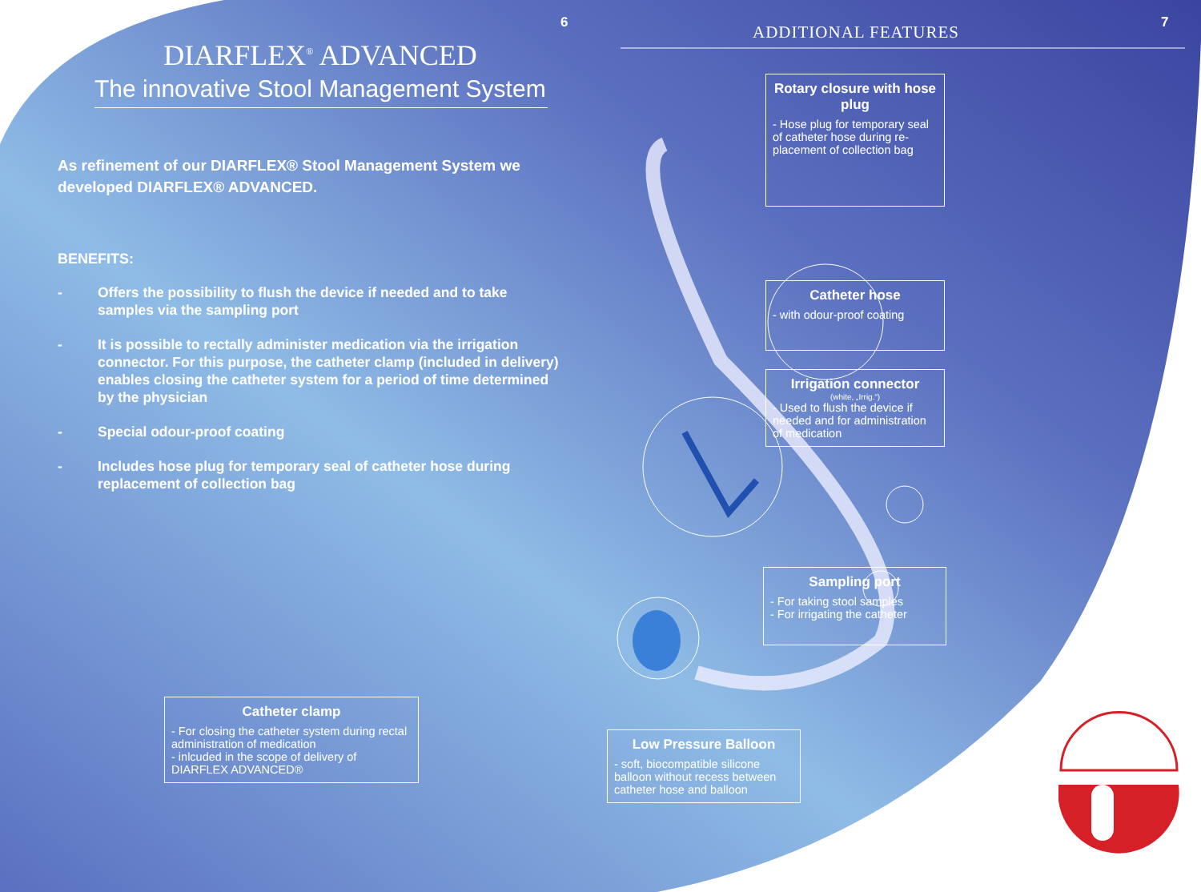6
DIARFLEX<sup>®</sup> ADVANCED
The innovative Stool Management System
As refinement of our DIARFLEX® Stool Management System we developed DIARFLEX® ADVANCED.
BENEFITS:
- Offers the possibility to flush the device if needed and to take samples via the sampling port
- It is possible to rectally administer medication via the irrigation connector. For this purpose, the catheter clamp (included in delivery) enables closing the catheter system for a period of time determined by the physician
- Special odour-proof coating
- Includes hose plug for temporary seal of catheter hose during replacement of collection bag
Catheter clamp
- For closing the catheter system during rectal administration of medication
- inlcuded in the scope of delivery of DIARFLEX ADVANCED®
ADDITIONAL FEATURES 7
Rotary closure with hose plug
- Hose plug for temporary seal of catheter hose during re-placement of collection bag
Catheter hose
- with odour-proof coating
Irrigation connector
(white, „Irrig.“)
- Used to flush the device if needed and for administration of medication
Sampling port
- For taking stool samples
- For irrigating the catheter
Low Pressure Balloon
- soft, biocompatible silicone balloon without recess between catheter hose and balloon